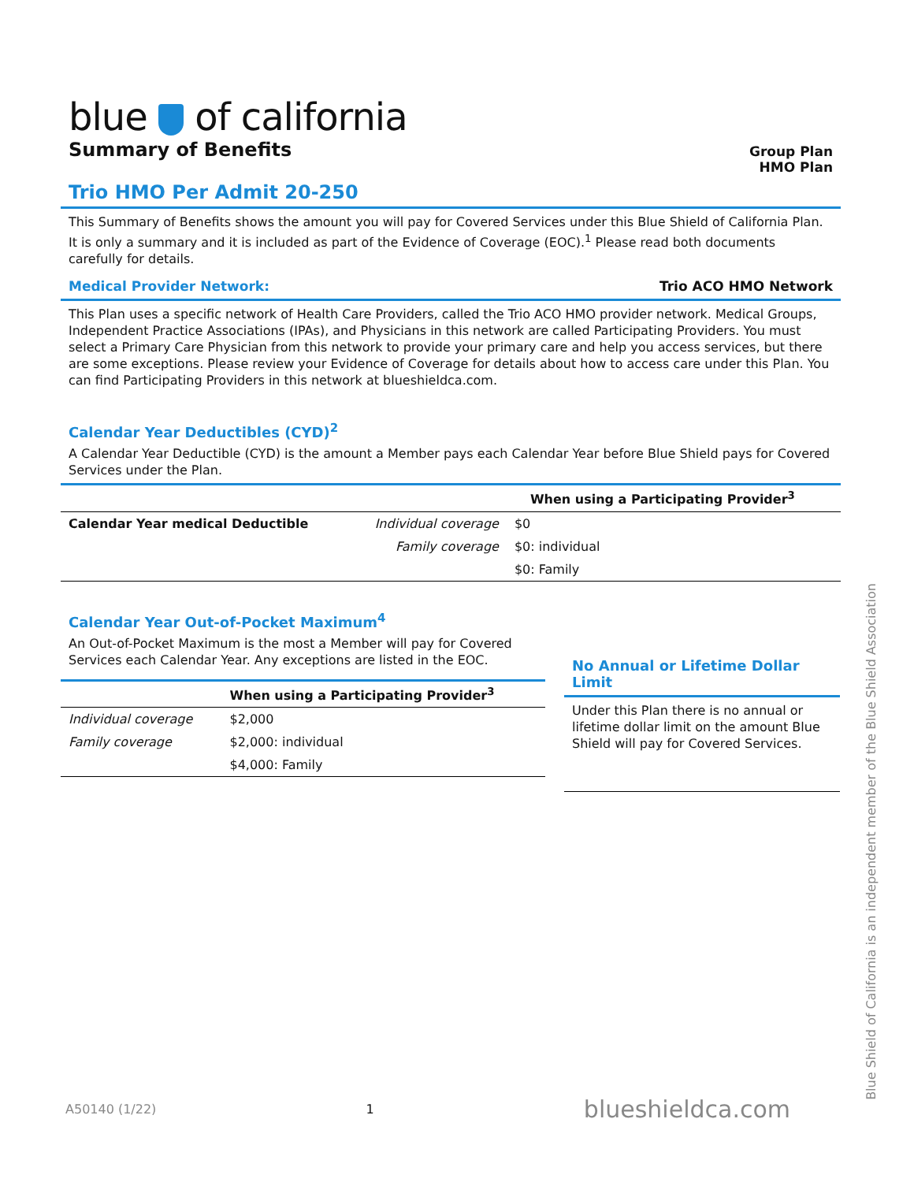blue of california
Summary of Benefits
Group Plan
HMO Plan
Trio HMO Per Admit 20-250
This Summary of Benefits shows the amount you will pay for Covered Services under this Blue Shield of California Plan. It is only a summary and it is included as part of the Evidence of Coverage (EOC).<sup>1</sup> Please read both documents carefully for details.
Medical Provider Network: Trio ACO HMO Network
This Plan uses a specific network of Health Care Providers, called the Trio ACO HMO provider network. Medical Groups, Independent Practice Associations (IPAs), and Physicians in this network are called Participating Providers. You must select a Primary Care Physician from this network to provide your primary care and help you access services, but there are some exceptions. Please review your Evidence of Coverage for details about how to access care under this Plan. You can find Participating Providers in this network at blueshieldca.com.
Calendar Year Deductibles (CYD)<sup>2</sup>
A Calendar Year Deductible (CYD) is the amount a Member pays each Calendar Year before Blue Shield pays for Covered Services under the Plan.
| | | When using a Participating Provider<sup>3</sup> |
| --- | --- | --- |
| Calendar Year medical Deductible | Individual coverage | $0 |
| | Family coverage | $0: individual |
| | | $0: Family |
Calendar Year Out-of-Pocket Maximum<sup>4</sup>
An Out-of-Pocket Maximum is the most a Member will pay for Covered Services each Calendar Year. Any exceptions are listed in the EOC.
| | When using a Participating Provider<sup>3</sup> |
| --- | --- |
| Individual coverage | $2,000 |
| Family coverage | $2,000: individual |
| | $4,000: Family |
No Annual or Lifetime Dollar Limit
Under this Plan there is no annual or lifetime dollar limit on the amount Blue Shield will pay for Covered Services.
A50140 (1/22) 1 blueshieldca.com
Blue Shield of California is an independent member of the Blue Shield Association